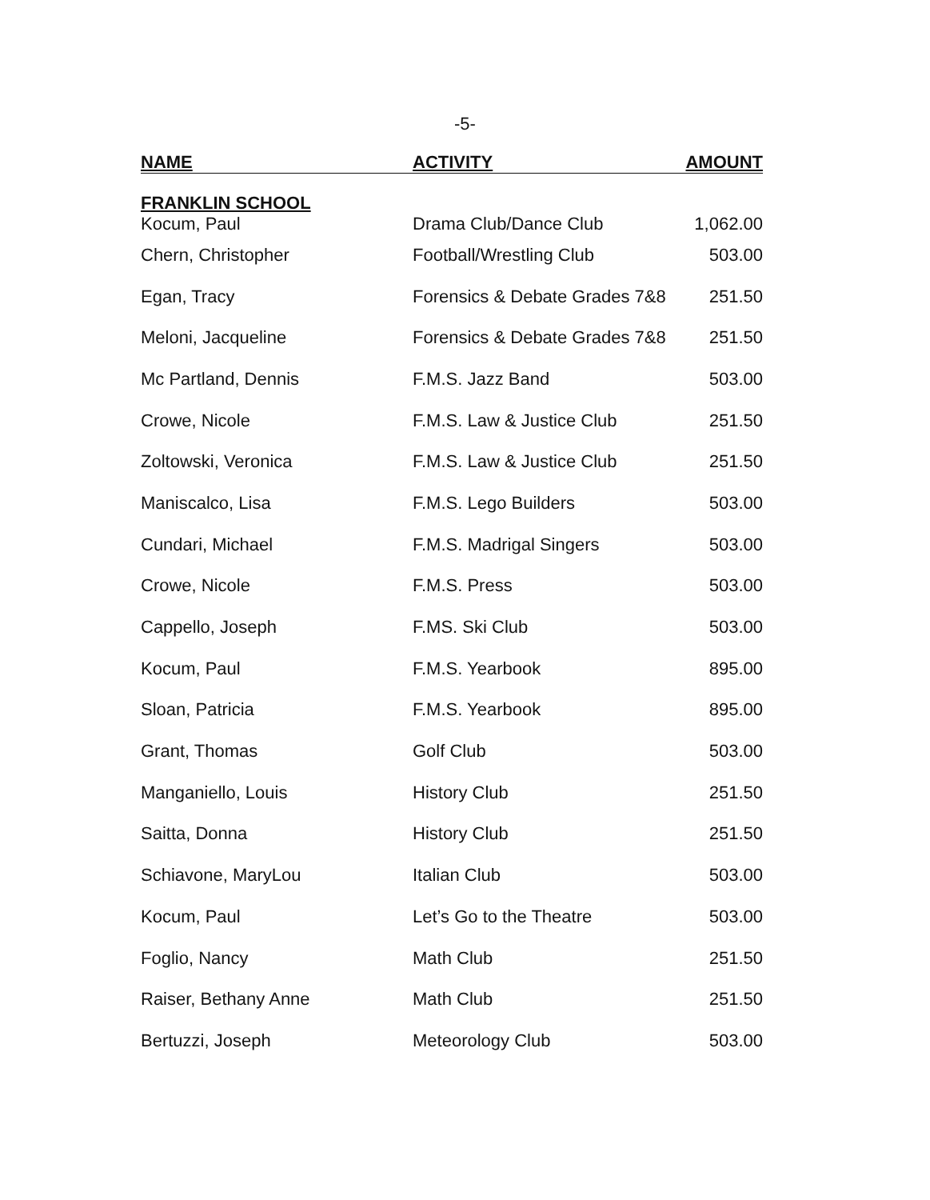-5-
| NAME | ACTIVITY | AMOUNT |
| --- | --- | --- |
| FRANKLIN SCHOOL | | |
| Kocum, Paul | Drama Club/Dance Club | 1,062.00 |
| Chern, Christopher | Football/Wrestling Club | 503.00 |
| Egan, Tracy | Forensics & Debate Grades 7&8 | 251.50 |
| Meloni, Jacqueline | Forensics & Debate Grades 7&8 | 251.50 |
| Mc Partland, Dennis | F.M.S. Jazz Band | 503.00 |
| Crowe, Nicole | F.M.S. Law & Justice Club | 251.50 |
| Zoltowski, Veronica | F.M.S. Law & Justice Club | 251.50 |
| Maniscalco, Lisa | F.M.S. Lego Builders | 503.00 |
| Cundari, Michael | F.M.S. Madrigal Singers | 503.00 |
| Crowe, Nicole | F.M.S. Press | 503.00 |
| Cappello, Joseph | F.MS. Ski Club | 503.00 |
| Kocum, Paul | F.M.S. Yearbook | 895.00 |
| Sloan, Patricia | F.M.S. Yearbook | 895.00 |
| Grant, Thomas | Golf Club | 503.00 |
| Manganiello, Louis | History Club | 251.50 |
| Saitta, Donna | History Club | 251.50 |
| Schiavone, MaryLou | Italian Club | 503.00 |
| Kocum, Paul | Let’s Go to the Theatre | 503.00 |
| Foglio, Nancy | Math Club | 251.50 |
| Raiser, Bethany Anne | Math Club | 251.50 |
| Bertuzzi, Joseph | Meteorology Club | 503.00 |